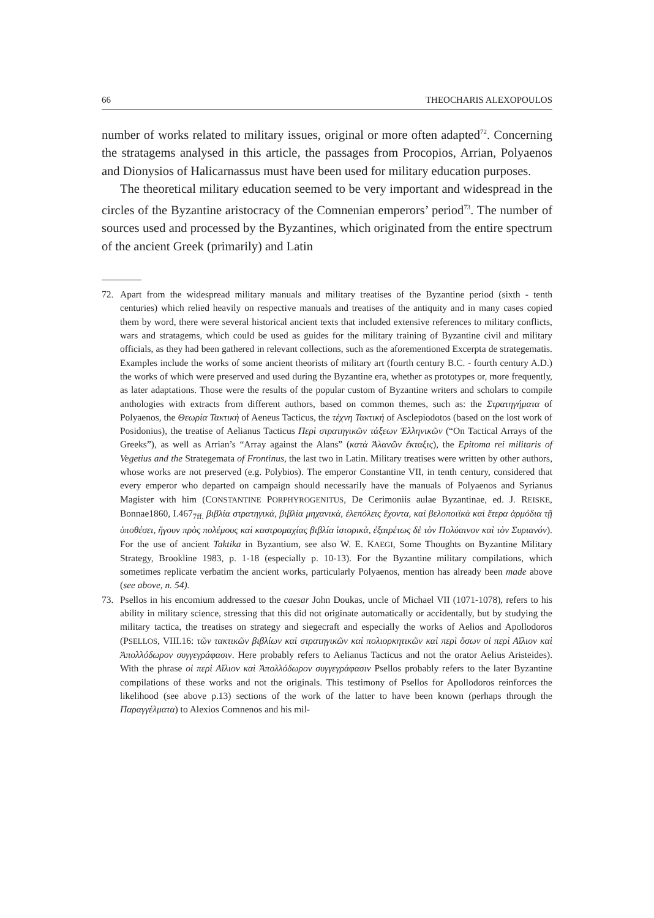66 THEOCHARIS ALEXOPOULOS
number of works related to military issues, original or more often adapted<sup>72</sup>. Concerning the stratagems analysed in this article, the passages from Procopios, Arrian, Polyaenos and Dionysios of Halicarnassus must have been used for military education purposes.
The theoretical military education seemed to be very important and widespread in the circles of the Byzantine aristocracy of the Comnenian emperors’ period<sup>73</sup>. The number of sources used and processed by the Byzantines, which originated from the entire spectrum of the ancient Greek (primarily) and Latin
72. Apart from the widespread military manuals and military treatises of the Byzantine period (sixth - tenth centuries) which relied heavily on respective manuals and treatises of the antiquity and in many cases copied them by word, there were several historical ancient texts that included extensive references to military conflicts, wars and stratagems, which could be used as guides for the military training of Byzantine civil and military officials, as they had been gathered in relevant collections, such as the aforementioned Excerpta de strategematis. Examples include the works of some ancient theorists of military art (fourth century B.C. - fourth century A.D.) the works of which were preserved and used during the Byzantine era, whether as prototypes or, more frequently, as later adaptations. Those were the results of the popular custom of Byzantine writers and scholars to compile anthologies with extracts from different authors, based on common themes, such as: the Στρατηγήματα of Polyaenos, the Θεωρία Τακτικὴ of Aeneus Tacticus, the τέχνη Τακτική of Asclepiodotos (based on the lost work of Posidonius), the treatise of Aelianus Tacticus Περὶ στρατηγικῶν τάξεων Ἑλληνικῶν (“On Tactical Arrays of the Greeks”), as well as Arrian’s “Array against the Alans” (κατὰ Ἀλανῶν ἔκταξις), the Epitoma rei militaris of Vegetius and the Strategemata of Frontinus, the last two in Latin. Military treatises were written by other authors, whose works are not preserved (e.g. Polybios). The emperor Constantine VII, in tenth century, considered that every emperor who departed on campaign should necessarily have the manuals of Polyaenos and Syrianus Magister with him (CONSTANTINE PORPHYROGENITUS, De Cerimoniis aulae Byzantinae, ed. J. REISKE, Bonnae1860, I.467<sub>7ff.</sub> βιβλία στρατηγικὰ, βιβλία μηχανικὰ, ἑλεπόλεις ἔχοντα, καὶ βελοποιϊκὰ καὶ ἕτερα ἁρμόδια τῇ ὑποθέσει, ἤγουν πρὸς πολέμους καὶ καστρομαχίας βιβλία ἱστορικὰ, ἐξαιρέτως δὲ τὸν Πολύαινον καὶ τὸν Συριανόν). For the use of ancient Taktika in Byzantium, see also W. E. KAEGI, Some Thoughts on Byzantine Military Strategy, Brookline 1983, p. 1-18 (especially p. 10-13). For the Byzantine military compilations, which sometimes replicate verbatim the ancient works, particularly Polyaenos, mention has already been made above (see above, n. 54).
73. Psellos in his encomium addressed to the caesar John Doukas, uncle of Michael VII (1071-1078), refers to his ability in military science, stressing that this did not originate automatically or accidentally, but by studying the military tactica, the treatises on strategy and siegecraft and especially the works of Aelios and Apollodoros (PSELLOS, VIII.16: τῶν τακτικῶν βιβλίων καὶ στρατηγικῶν καὶ πολιορκητικῶν καὶ περὶ ὅσων οἱ περὶ Αἴλιον καὶ Ἀπολλόδωρον συγγεγράφασιν. Here probably refers to Aelianus Tacticus and not the orator Aelius Aristeides). With the phrase οἱ περὶ Αἴλιον καὶ Ἀπολλόδωρον συγγεγράφασιν Psellos probably refers to the later Byzantine compilations of these works and not the originals. This testimony of Psellos for Apollodoros reinforces the likelihood (see above p.13) sections of the work of the latter to have been known (perhaps through the Παραγγέλματα) to Alexios Comnenos and his mil-